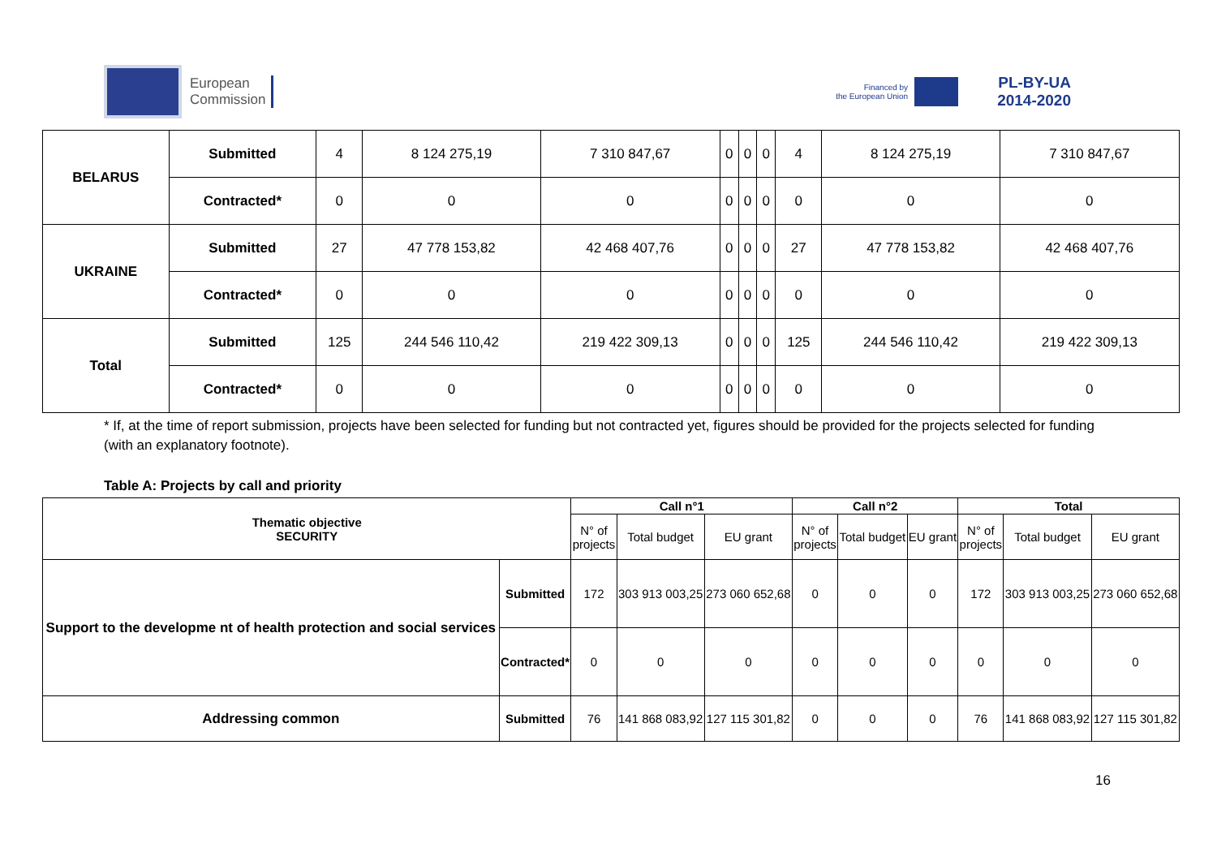European
Commission
Financed by
the European Union
PL-BY-UA
2014-2020
| BELARUS | Submitted | 4 | 8 124 275,19 | 7 310 847,67 | 0 | 0 | 0 | 4 | 8 124 275,19 | 7 310 847,67 |
| | Contracted* | 0 | 0 | 0 | 0 | 0 | 0 | 0 | 0 | 0 |
| UKRAINE | Submitted | 27 | 47 778 153,82 | 42 468 407,76 | 0 | 0 | 0 | 27 | 47 778 153,82 | 42 468 407,76 |
| | Contracted* | 0 | 0 | 0 | 0 | 0 | 0 | 0 | 0 | 0 |
| Total | Submitted | 125 | 244 546 110,42 | 219 422 309,13 | 0 | 0 | 0 | 125 | 244 546 110,42 | 219 422 309,13 |
| | Contracted* | 0 | 0 | 0 | 0 | 0 | 0 | 0 | 0 | 0 |
* If, at the time of report submission, projects have been selected for funding but not contracted yet, figures should be provided for the projects selected for funding (with an explanatory footnote).
Table A: Projects by call and priority
| Thematic objective SECURITY | | Call n°1 | | | Call n°2 | | | Total | | |
| --- | --- | --- | --- | --- | --- | --- | --- | --- | --- | --- |
| | | N° of projects | Total budget | EU grant | N° of projects | Total budget | EU grant | N° of projects | Total budget | EU grant |
| Support to the developme nt of health protection and social services | Submitted | 172 | 303 913 003,25 | 273 060 652,68 | 0 | 0 | 0 | 172 | 303 913 003,25 | 273 060 652,68 |
| | Contracted* | 0 | 0 | 0 | 0 | 0 | 0 | 0 | 0 | 0 |
| Addressing common | Submitted | 76 | 141 868 083,92 | 127 115 301,82 | 0 | 0 | 0 | 76 | 141 868 083,92 | 127 115 301,82 |
16